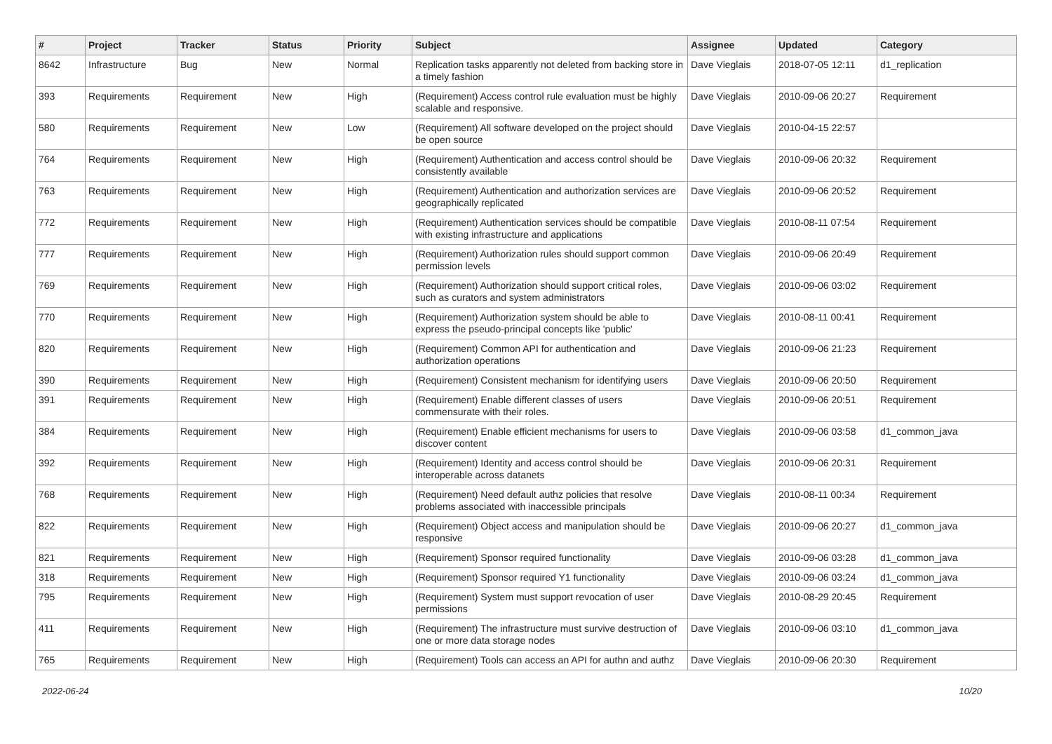| # | Project | Tracker | Status | Priority | Subject | Assignee | Updated | Category |
| --- | --- | --- | --- | --- | --- | --- | --- | --- |
| 8642 | Infrastructure | Bug | New | Normal | Replication tasks apparently not deleted from backing store in a timely fashion | Dave Vieglais | 2018-07-05 12:11 | d1_replication |
| 393 | Requirements | Requirement | New | High | (Requirement) Access control rule evaluation must be highly scalable and responsive. | Dave Vieglais | 2010-09-06 20:27 | Requirement |
| 580 | Requirements | Requirement | New | Low | (Requirement) All software developed on the project should be open source | Dave Vieglais | 2010-04-15 22:57 | |
| 764 | Requirements | Requirement | New | High | (Requirement) Authentication and access control should be consistently available | Dave Vieglais | 2010-09-06 20:32 | Requirement |
| 763 | Requirements | Requirement | New | High | (Requirement) Authentication and authorization services are geographically replicated | Dave Vieglais | 2010-09-06 20:52 | Requirement |
| 772 | Requirements | Requirement | New | High | (Requirement) Authentication services should be compatible with existing infrastructure and applications | Dave Vieglais | 2010-08-11 07:54 | Requirement |
| 777 | Requirements | Requirement | New | High | (Requirement) Authorization rules should support common permission levels | Dave Vieglais | 2010-09-06 20:49 | Requirement |
| 769 | Requirements | Requirement | New | High | (Requirement) Authorization should support critical roles, such as curators and system administrators | Dave Vieglais | 2010-09-06 03:02 | Requirement |
| 770 | Requirements | Requirement | New | High | (Requirement) Authorization system should be able to express the pseudo-principal concepts like 'public' | Dave Vieglais | 2010-08-11 00:41 | Requirement |
| 820 | Requirements | Requirement | New | High | (Requirement) Common API for authentication and authorization operations | Dave Vieglais | 2010-09-06 21:23 | Requirement |
| 390 | Requirements | Requirement | New | High | (Requirement) Consistent mechanism for identifying users | Dave Vieglais | 2010-09-06 20:50 | Requirement |
| 391 | Requirements | Requirement | New | High | (Requirement) Enable different classes of users commensurate with their roles. | Dave Vieglais | 2010-09-06 20:51 | Requirement |
| 384 | Requirements | Requirement | New | High | (Requirement) Enable efficient mechanisms for users to discover content | Dave Vieglais | 2010-09-06 03:58 | d1_common_java |
| 392 | Requirements | Requirement | New | High | (Requirement) Identity and access control should be interoperable across datanets | Dave Vieglais | 2010-09-06 20:31 | Requirement |
| 768 | Requirements | Requirement | New | High | (Requirement) Need default authz policies that resolve problems associated with inaccessible principals | Dave Vieglais | 2010-08-11 00:34 | Requirement |
| 822 | Requirements | Requirement | New | High | (Requirement) Object access and manipulation should be responsive | Dave Vieglais | 2010-09-06 20:27 | d1_common_java |
| 821 | Requirements | Requirement | New | High | (Requirement) Sponsor required functionality | Dave Vieglais | 2010-09-06 03:28 | d1_common_java |
| 318 | Requirements | Requirement | New | High | (Requirement) Sponsor required Y1 functionality | Dave Vieglais | 2010-09-06 03:24 | d1_common_java |
| 795 | Requirements | Requirement | New | High | (Requirement) System must support revocation of user permissions | Dave Vieglais | 2010-08-29 20:45 | Requirement |
| 411 | Requirements | Requirement | New | High | (Requirement) The infrastructure must survive destruction of one or more data storage nodes | Dave Vieglais | 2010-09-06 03:10 | d1_common_java |
| 765 | Requirements | Requirement | New | High | (Requirement) Tools can access an API for authn and authz | Dave Vieglais | 2010-09-06 20:30 | Requirement |
2022-06-24 10/20